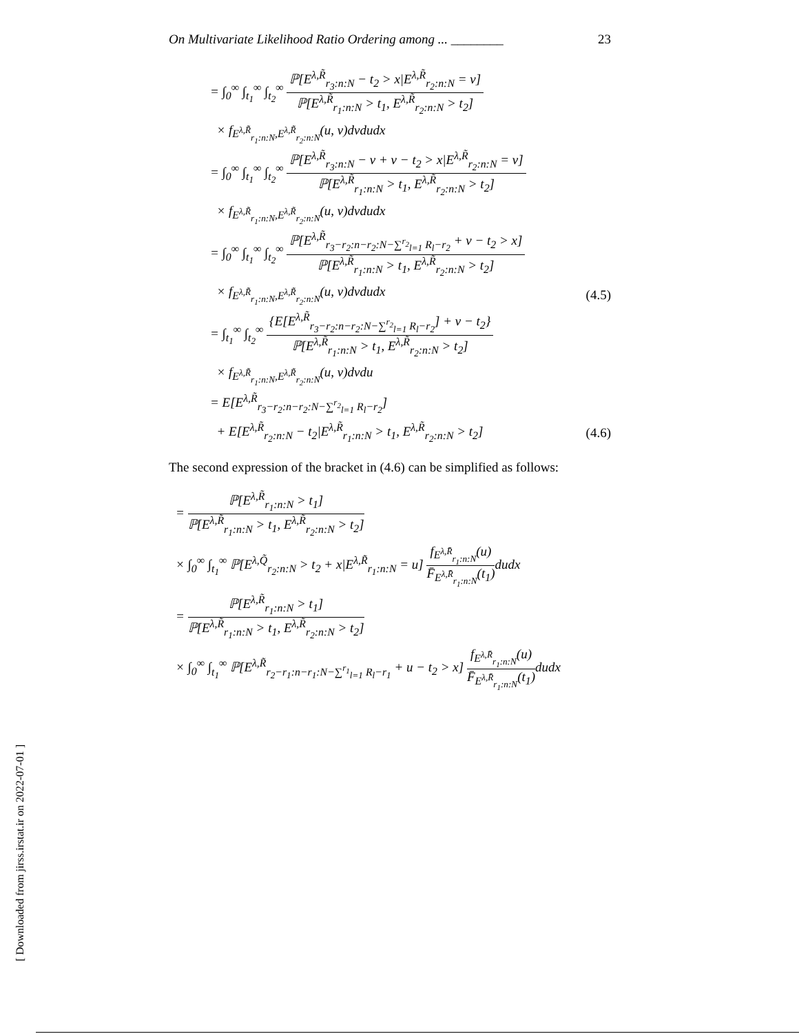On Multivariate Likelihood Ratio Ordering among ... ________ 23
= ∫<sub>0</sub><sup>∞</sup> ∫<sub>t<sub>1</sub></sub><sup>∞</sup> ∫<sub>t<sub>2</sub></sub><sup>∞</sup>
ℙ[E<sup>λ,R̃</sup><sub>r<sub>3</sub>:n:N</sub> − t<sub>2</sub> > x|E<sup>λ,R̃</sup><sub>r<sub>2</sub>:n:N</sub> = v]
ℙ[E<sup>λ,R̃</sup><sub>r<sub>1</sub>:n:N</sub> > t<sub>1</sub>, E<sup>λ,R̃</sup><sub>r<sub>2</sub>:n:N</sub> > t<sub>2</sub>]
× f<sub>E<sup>λ,R̃</sup><sub>r<sub>1</sub>:n:N</sub>,E<sup>λ,R̃</sup><sub>r<sub>2</sub>:n:N</sub></sub>(u, v)dvdudx
= ∫<sub>0</sub><sup>∞</sup> ∫<sub>t<sub>1</sub></sub><sup>∞</sup> ∫<sub>t<sub>2</sub></sub><sup>∞</sup>
ℙ[E<sup>λ,R̃</sup><sub>r<sub>3</sub>:n:N</sub> − v + v − t<sub>2</sub> > x|E<sup>λ,R̃</sup><sub>r<sub>2</sub>:n:N</sub> = v]
ℙ[E<sup>λ,R̃</sup><sub>r<sub>1</sub>:n:N</sub> > t<sub>1</sub>, E<sup>λ,R̃</sup><sub>r<sub>2</sub>:n:N</sub> > t<sub>2</sub>]
× f<sub>E<sup>λ,R̃</sup><sub>r<sub>1</sub>:n:N</sub>,E<sup>λ,R̃</sup><sub>r<sub>2</sub>:n:N</sub></sub>(u, v)dvdudx
= ∫<sub>0</sub><sup>∞</sup> ∫<sub>t<sub>1</sub></sub><sup>∞</sup> ∫<sub>t<sub>2</sub></sub><sup>∞</sup>
ℙ[E<sup>λ,R̃</sup><sub>r<sub>3</sub>−r<sub>2</sub>:n−r<sub>2</sub>:N−∑<sup>r<sub>2</sub></sup><sub>l=1</sub> R<sub>l</sub>−r<sub>2</sub></sub> + v − t<sub>2</sub> > x]
ℙ[E<sup>λ,R̃</sup><sub>r<sub>1</sub>:n:N</sub> > t<sub>1</sub>, E<sup>λ,R̃</sup><sub>r<sub>2</sub>:n:N</sub> > t<sub>2</sub>]
× f<sub>E<sup>λ,R̃</sup><sub>r<sub>1</sub>:n:N</sub>,E<sup>λ,R̃</sup><sub>r<sub>2</sub>:n:N</sub></sub>(u, v)dvdudx (4.5)
= ∫<sub>t<sub>1</sub></sub><sup>∞</sup> ∫<sub>t<sub>2</sub></sub><sup>∞</sup>
{E[E<sup>λ,R̃</sup><sub>r<sub>3</sub>−r<sub>2</sub>:n−r<sub>2</sub>:N−∑<sup>r<sub>2</sub></sup><sub>l=1</sub> R<sub>l</sub>−r<sub>2</sub></sub>] + v − t<sub>2</sub>}
ℙ[E<sup>λ,R̃</sup><sub>r<sub>1</sub>:n:N</sub> > t<sub>1</sub>, E<sup>λ,R̃</sup><sub>r<sub>2</sub>:n:N</sub> > t<sub>2</sub>]
× f<sub>E<sup>λ,R̃</sup><sub>r<sub>1</sub>:n:N</sub>,E<sup>λ,R̃</sup><sub>r<sub>2</sub>:n:N</sub></sub>(u, v)dvdu
= E[E<sup>λ,R̃</sup><sub>r<sub>3</sub>−r<sub>2</sub>:n−r<sub>2</sub>:N−∑<sup>r<sub>2</sub></sup><sub>l=1</sub> R<sub>l</sub>−r<sub>2</sub></sub>]
+ E[E<sup>λ,R̃</sup><sub>r<sub>2</sub>:n:N</sub> − t<sub>2</sub>|E<sup>λ,R̃</sup><sub>r<sub>1</sub>:n:N</sub> > t<sub>1</sub>, E<sup>λ,R̃</sup><sub>r<sub>2</sub>:n:N</sub> > t<sub>2</sub>] (4.6)
The second expression of the bracket in (4.6) can be simplified as follows:
=
ℙ[E<sup>λ,R̃</sup><sub>r<sub>1</sub>:n:N</sub> > t<sub>1</sub>]
ℙ[E<sup>λ,R̃</sup><sub>r<sub>1</sub>:n:N</sub> > t<sub>1</sub>, E<sup>λ,R̃</sup><sub>r<sub>2</sub>:n:N</sub> > t<sub>2</sub>]
× ∫<sub>0</sub><sup>∞</sup> ∫<sub>t<sub>1</sub></sub><sup>∞</sup> ℙ[E<sup>λ,Q̃</sup><sub>r<sub>2</sub>:n:N</sub> > t<sub>2</sub> + x|E<sup>λ,R̃</sup><sub>r<sub>1</sub>:n:N</sub> = u]
f<sub>E<sup>λ,R̄</sup><sub>r<sub>1</sub>:n:N</sub></sub>(u)
F̄<sub>E<sup>λ,R̄</sup><sub>r<sub>1</sub>:n:N</sub></sub>(t<sub>1</sub>)
dudx
=
ℙ[E<sup>λ,R̃</sup><sub>r<sub>1</sub>:n:N</sub> > t<sub>1</sub>]
ℙ[E<sup>λ,R̃</sup><sub>r<sub>1</sub>:n:N</sub> > t<sub>1</sub>, E<sup>λ,R̃</sup><sub>r<sub>2</sub>:n:N</sub> > t<sub>2</sub>]
× ∫<sub>0</sub><sup>∞</sup> ∫<sub>t<sub>1</sub></sub><sup>∞</sup> ℙ[E<sup>λ,R̃</sup><sub>r<sub>2</sub>−r<sub>1</sub>:n−r<sub>1</sub>:N−∑<sup>r<sub>1</sub></sup><sub>l=1</sub> R<sub>l</sub>−r<sub>1</sub></sub> + u − t<sub>2</sub> > x]
f<sub>E<sup>λ,R̄</sup><sub>r<sub>1</sub>:n:N</sub></sub>(u)
F̄<sub>E<sup>λ,R̄</sup><sub>r<sub>1</sub>:n:N</sub></sub>(t<sub>1</sub>)
dudx
[ Downloaded from jirss.irstat.ir on 2022-07-01 ]